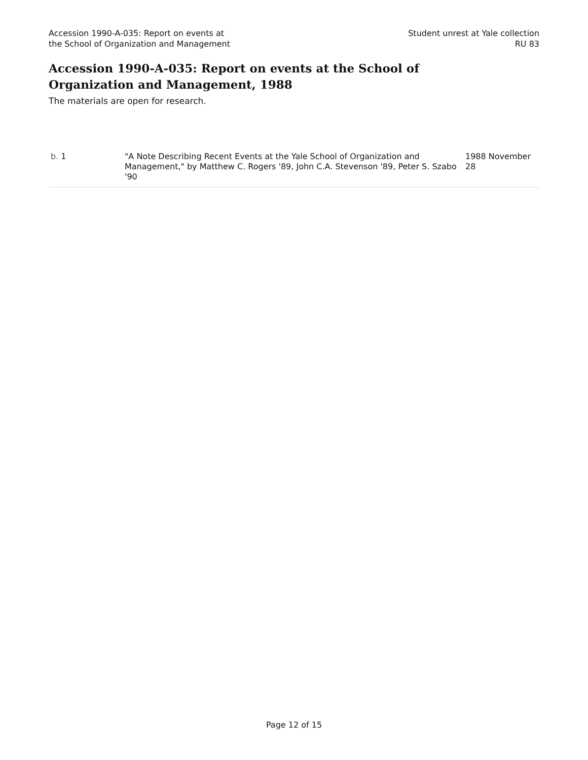Accession 1990-A-035: Report on events at
the School of Organization and Management
Student unrest at Yale collection
RU 83
Accession 1990-A-035: Report on events at the School of Organization and Management, 1988
The materials are open for research.
| b. 1 | "A Note Describing Recent Events at the Yale School of Organization and Management," by Matthew C. Rogers '89, John C.A. Stevenson '89, Peter S. Szabo '90 | 1988 November 28 |
Page 12 of 15